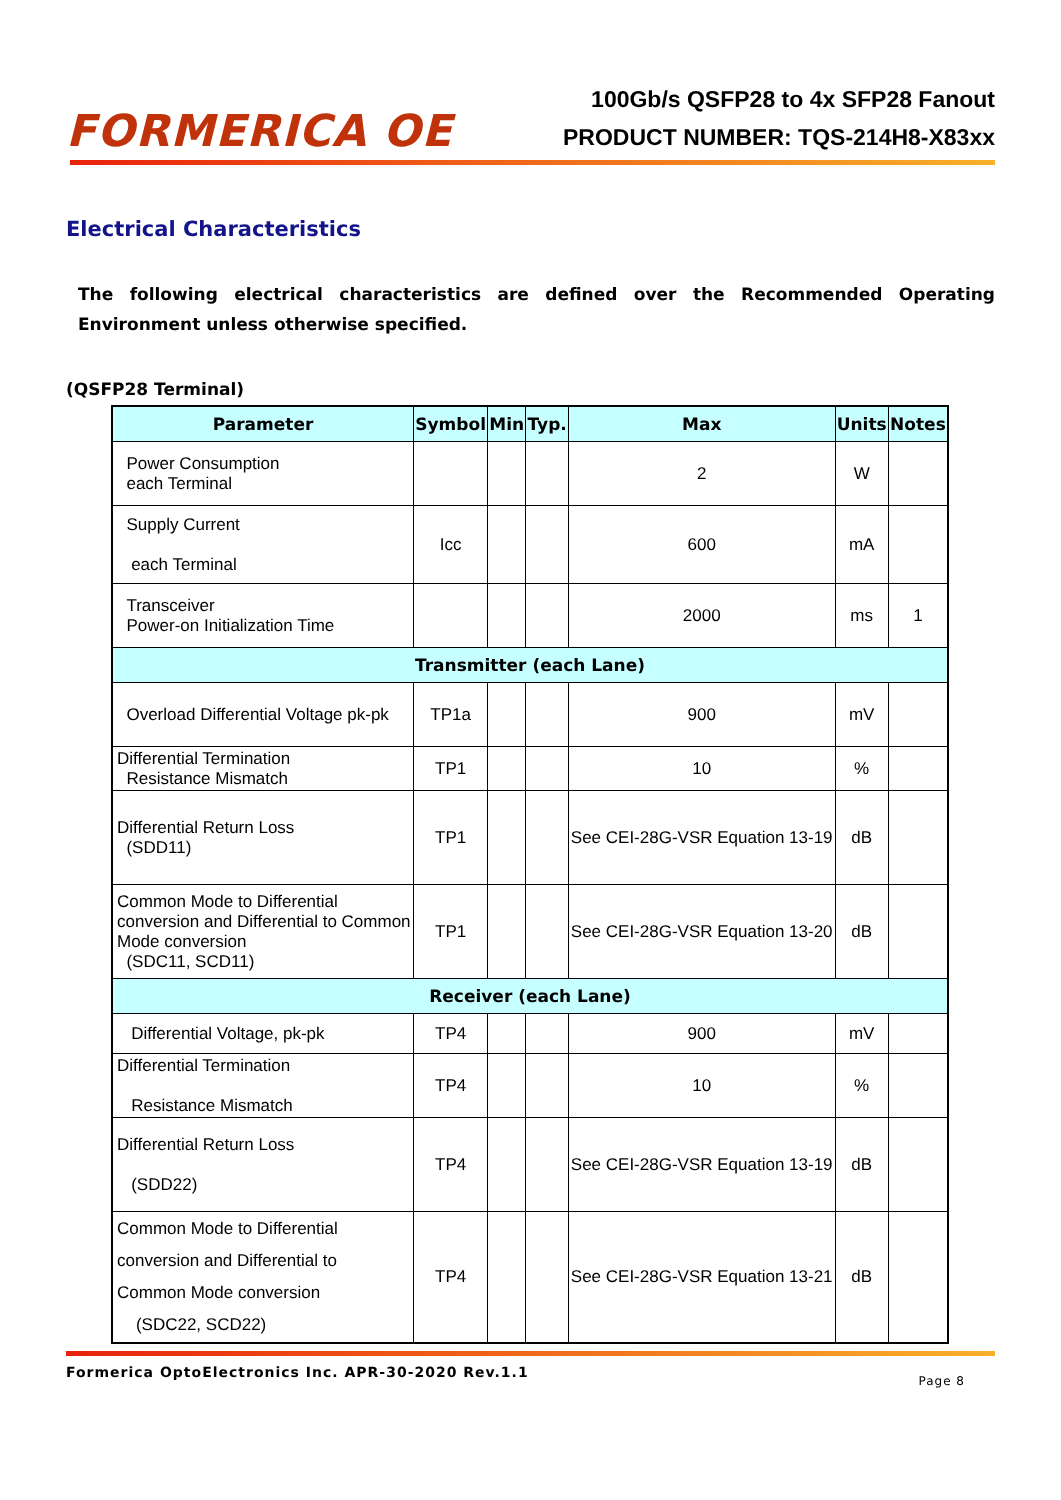FORMERICA OE
100Gb/s QSFP28 to 4x SFP28 Fanout
PRODUCT NUMBER: TQS-214H8-X83xx
Electrical Characteristics
The following electrical characteristics are defined over the Recommended Operating Environment unless otherwise specified.
(QSFP28 Terminal)
| Parameter | Symbol | Min | Typ. | Max | Units | Notes |
| --- | --- | --- | --- | --- | --- | --- |
| Power Consumption each Terminal | | | | 2 | W | |
| Supply Current each Terminal | Icc | | | 600 | mA | |
| Transceiver Power-on Initialization Time | | | | 2000 | ms | 1 |
| Transmitter (each Lane) | | | | | | |
| Overload Differential Voltage pk-pk | TP1a | | | 900 | mV | |
| Differential Termination Resistance Mismatch | TP1 | | | 10 | % | |
| Differential Return Loss (SDD11) | TP1 | | | See CEI-28G-VSR Equation 13-19 | dB | |
| Common Mode to Differential conversion and Differential to Common Mode conversion (SDC11, SCD11) | TP1 | | | See CEI-28G-VSR Equation 13-20 | dB | |
| Receiver (each Lane) | | | | | | |
| Differential Voltage, pk-pk | TP4 | | | 900 | mV | |
| Differential Termination Resistance Mismatch | TP4 | | | 10 | % | |
| Differential Return Loss (SDD22) | TP4 | | | See CEI-28G-VSR Equation 13-19 | dB | |
| Common Mode to Differential conversion and Differential to Common Mode conversion (SDC22, SCD22) | TP4 | | | See CEI-28G-VSR Equation 13-21 | dB | |
Formerica OptoElectronics Inc. APR-30-2020 Rev.1.1 Page 8